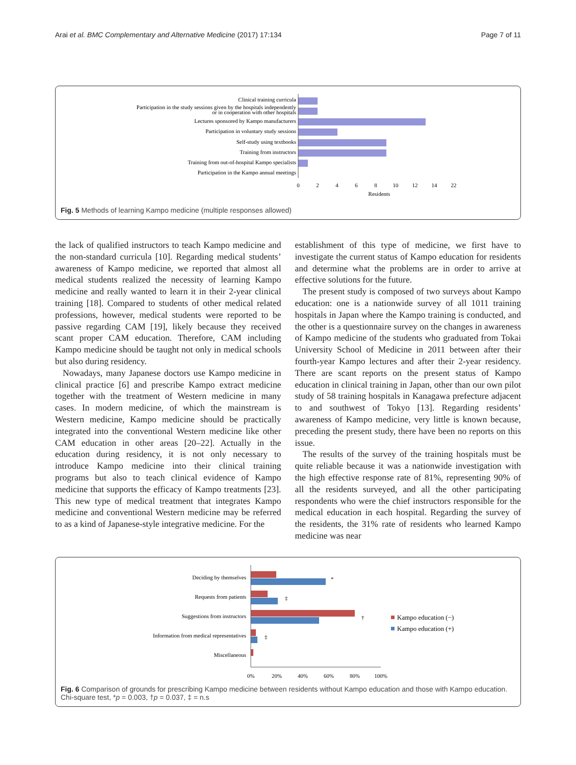Arai et al. BMC Complementary and Alternative Medicine (2017) 17:134 Page 7 of 11
Clinical training curricula
Participation in the study sessions given by the hospitals independently
or in cooperation with other hospitals
Lectures sponsored by Kampo manufacturers
Participation in voluntary study sessions
Self-study using textbooks
Training from instructors
Training from out-of-hospital Kampo specialists
Participation in the Kampo annual meetings
0
2
4
6
8
10
12
14
22
Residents
Fig. 5 Methods of learning Kampo medicine (multiple responses allowed)
the lack of qualified instructors to teach Kampo medicine and the non-standard curricula [10]. Regarding medical students’ awareness of Kampo medicine, we reported that almost all medical students realized the necessity of learning Kampo medicine and really wanted to learn it in their 2-year clinical training [18]. Compared to students of other medical related professions, however, medical students were reported to be passive regarding CAM [19], likely because they received scant proper CAM education. Therefore, CAM including Kampo medicine should be taught not only in medical schools but also during residency.
Nowadays, many Japanese doctors use Kampo medicine in clinical practice [6] and prescribe Kampo extract medicine together with the treatment of Western medicine in many cases. In modern medicine, of which the mainstream is Western medicine, Kampo medicine should be practically integrated into the conventional Western medicine like other CAM education in other areas [20–22]. Actually in the education during residency, it is not only necessary to introduce Kampo medicine into their clinical training programs but also to teach clinical evidence of Kampo medicine that supports the efficacy of Kampo treatments [23]. This new type of medical treatment that integrates Kampo medicine and conventional Western medicine may be referred to as a kind of Japanese-style integrative medicine. For the
establishment of this type of medicine, we first have to investigate the current status of Kampo education for residents and determine what the problems are in order to arrive at effective solutions for the future.
The present study is composed of two surveys about Kampo education: one is a nationwide survey of all 1011 training hospitals in Japan where the Kampo training is conducted, and the other is a questionnaire survey on the changes in awareness of Kampo medicine of the students who graduated from Tokai University School of Medicine in 2011 between after their fourth-year Kampo lectures and after their 2-year residency. There are scant reports on the present status of Kampo education in clinical training in Japan, other than our own pilot study of 58 training hospitals in Kanagawa prefecture adjacent to and southwest of Tokyo [13]. Regarding residents’ awareness of Kampo medicine, very little is known because, preceding the present study, there have been no reports on this issue.
The results of the survey of the training hospitals must be quite reliable because it was a nationwide investigation with the high effective response rate of 81%, representing 90% of all the residents surveyed, and all the other participating respondents who were the chief instructors responsible for the medical education in each hospital. Regarding the survey of the residents, the 31% rate of residents who learned Kampo medicine was near
Deciding by themselves
Requests from patients
Suggestions from instructors
Information from medical representatives
Miscellaneous
*
‡
†
‡
Kampo education (−)
Kampo education (+)
0%
20%
40%
60%
80%
100%
Fig. 6 Comparison of grounds for prescribing Kampo medicine between residents without Kampo education and those with Kampo education. Chi-square test, *p = 0.003, †p = 0.037, ‡ = n.s